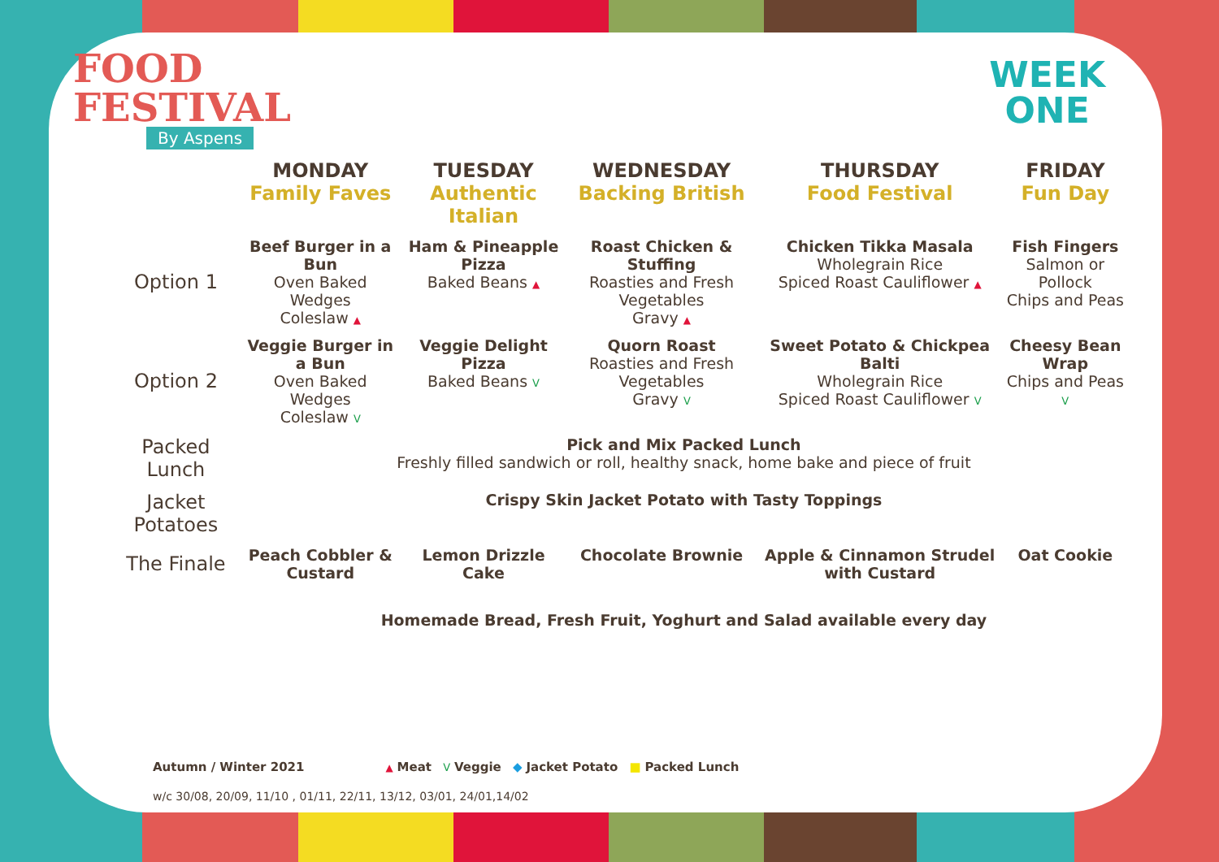FOOD
FESTIVAL
By Aspens
WEEK
ONE
| | MONDAY Family Faves | TUESDAY Authentic Italian | WEDNESDAY Backing British | THURSDAY Food Festival | FRIDAY Fun Day |
| --- | --- | --- | --- | --- | --- |
| Option 1 | Beef Burger in a Bun Oven Baked Wedges Coleslaw ▲ | Ham & Pineapple Pizza Baked Beans ▲ | Roast Chicken & Stuffing Roasties and Fresh Vegetables Gravy ▲ | Chicken Tikka Masala Wholegrain Rice Spiced Roast Cauliflower ▲ | Fish Fingers Salmon or Pollock Chips and Peas |
| Option 2 | Veggie Burger in a Bun Oven Baked Wedges Coleslaw V | Veggie Delight Pizza Baked Beans V | Quorn Roast Roasties and Fresh Vegetables Gravy V | Sweet Potato & Chickpea Balti Wholegrain Rice Spiced Roast Cauliflower V | Cheesy Bean Wrap Chips and Peas V |
| Packed Lunch | Pick and Mix Packed Lunch Freshly filled sandwich or roll, healthy snack, home bake and piece of fruit | | | | |
| Jacket Potatoes | Crispy Skin Jacket Potato with Tasty Toppings | | | | |
| The Finale | Peach Cobbler & Custard | Lemon Drizzle Cake | Chocolate Brownie | Apple & Cinnamon Strudel with Custard | Oat Cookie |
| | Homemade Bread, Fresh Fruit, Yoghurt and Salad available every day | | | | |
Autumn / Winter 2021 ▲ Meat V Veggie ◆ Jacket Potato ■ Packed Lunch
w/c 30/08, 20/09, 11/10 , 01/11, 22/11, 13/12, 03/01, 24/01,14/02